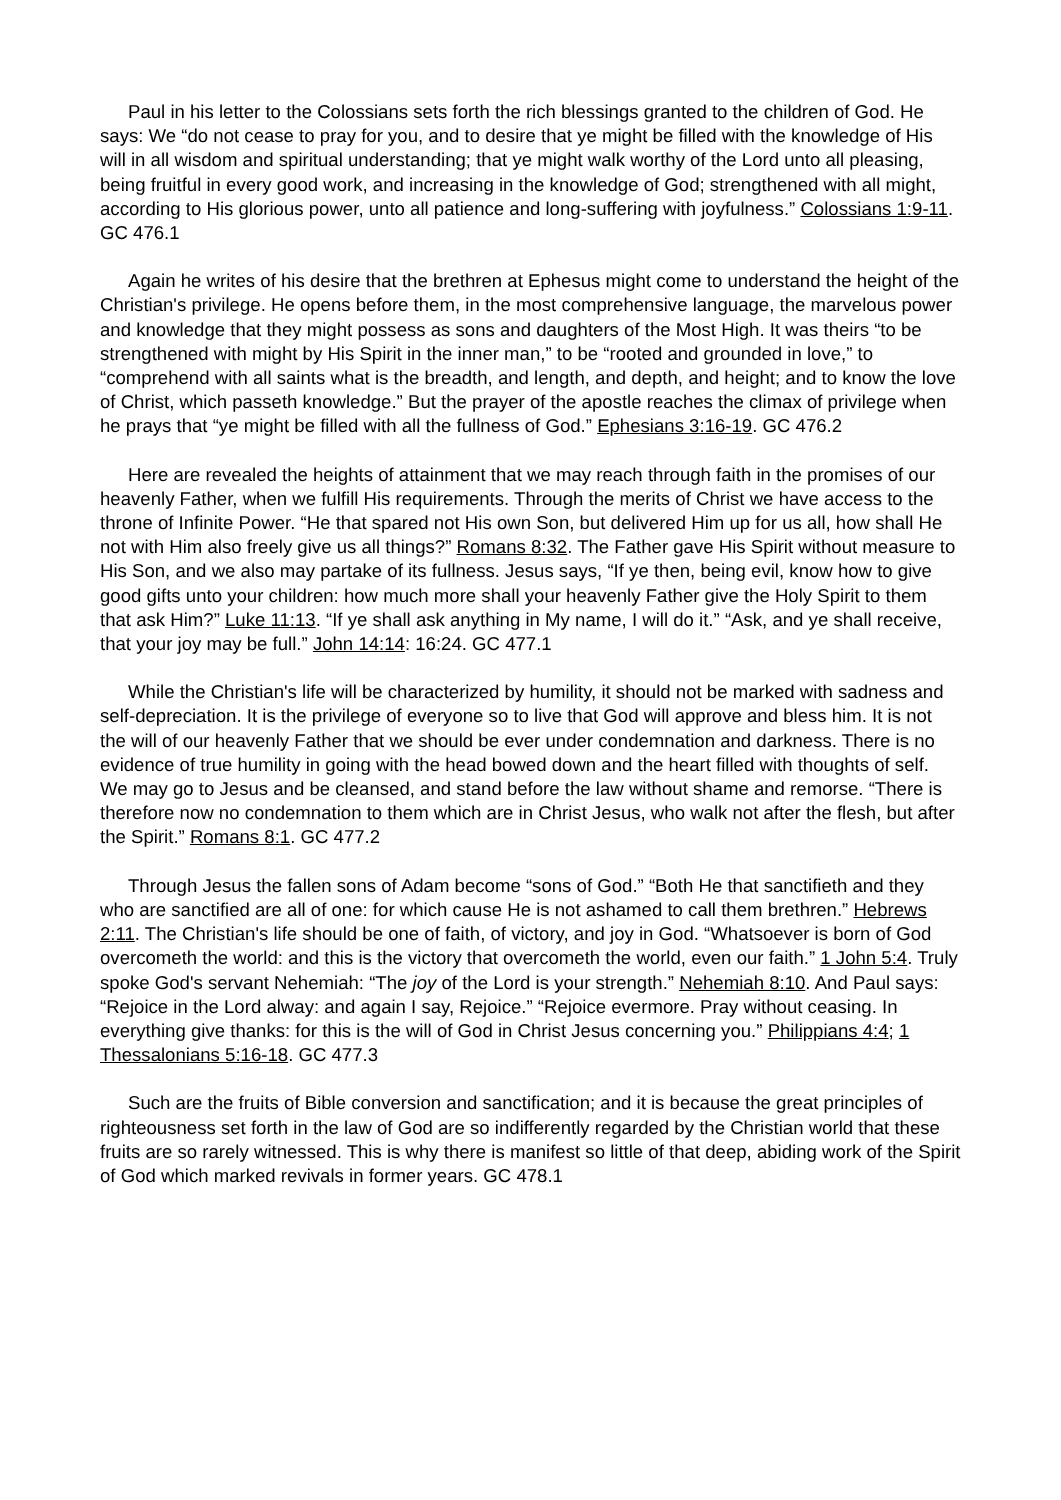Paul in his letter to the Colossians sets forth the rich blessings granted to the children of God. He says: We “do not cease to pray for you, and to desire that ye might be filled with the knowledge of His will in all wisdom and spiritual understanding; that ye might walk worthy of the Lord unto all pleasing, being fruitful in every good work, and increasing in the knowledge of God; strengthened with all might, according to His glorious power, unto all patience and long-suffering with joyfulness.” Colossians 1:9-11. GC 476.1
Again he writes of his desire that the brethren at Ephesus might come to understand the height of the Christian's privilege. He opens before them, in the most comprehensive language, the marvelous power and knowledge that they might possess as sons and daughters of the Most High. It was theirs “to be strengthened with might by His Spirit in the inner man,” to be “rooted and grounded in love,” to “comprehend with all saints what is the breadth, and length, and depth, and height; and to know the love of Christ, which passeth knowledge.” But the prayer of the apostle reaches the climax of privilege when he prays that “ye might be filled with all the fullness of God.” Ephesians 3:16-19. GC 476.2
Here are revealed the heights of attainment that we may reach through faith in the promises of our heavenly Father, when we fulfill His requirements. Through the merits of Christ we have access to the throne of Infinite Power. “He that spared not His own Son, but delivered Him up for us all, how shall He not with Him also freely give us all things?” Romans 8:32. The Father gave His Spirit without measure to His Son, and we also may partake of its fullness. Jesus says, “If ye then, being evil, know how to give good gifts unto your children: how much more shall your heavenly Father give the Holy Spirit to them that ask Him?” Luke 11:13. “If ye shall ask anything in My name, I will do it.” “Ask, and ye shall receive, that your joy may be full.” John 14:14: 16:24. GC 477.1
While the Christian's life will be characterized by humility, it should not be marked with sadness and self-depreciation. It is the privilege of everyone so to live that God will approve and bless him. It is not the will of our heavenly Father that we should be ever under condemnation and darkness. There is no evidence of true humility in going with the head bowed down and the heart filled with thoughts of self. We may go to Jesus and be cleansed, and stand before the law without shame and remorse. “There is therefore now no condemnation to them which are in Christ Jesus, who walk not after the flesh, but after the Spirit.” Romans 8:1. GC 477.2
Through Jesus the fallen sons of Adam become “sons of God.” “Both He that sanctifieth and they who are sanctified are all of one: for which cause He is not ashamed to call them brethren.” Hebrews 2:11. The Christian's life should be one of faith, of victory, and joy in God. “Whatsoever is born of God overcometh the world: and this is the victory that overcometh the world, even our faith.” 1 John 5:4. Truly spoke God's servant Nehemiah: “The joy of the Lord is your strength.” Nehemiah 8:10. And Paul says: “Rejoice in the Lord alway: and again I say, Rejoice.” “Rejoice evermore. Pray without ceasing. In everything give thanks: for this is the will of God in Christ Jesus concerning you.” Philippians 4:4; 1 Thessalonians 5:16-18. GC 477.3
Such are the fruits of Bible conversion and sanctification; and it is because the great principles of righteousness set forth in the law of God are so indifferently regarded by the Christian world that these fruits are so rarely witnessed. This is why there is manifest so little of that deep, abiding work of the Spirit of God which marked revivals in former years. GC 478.1